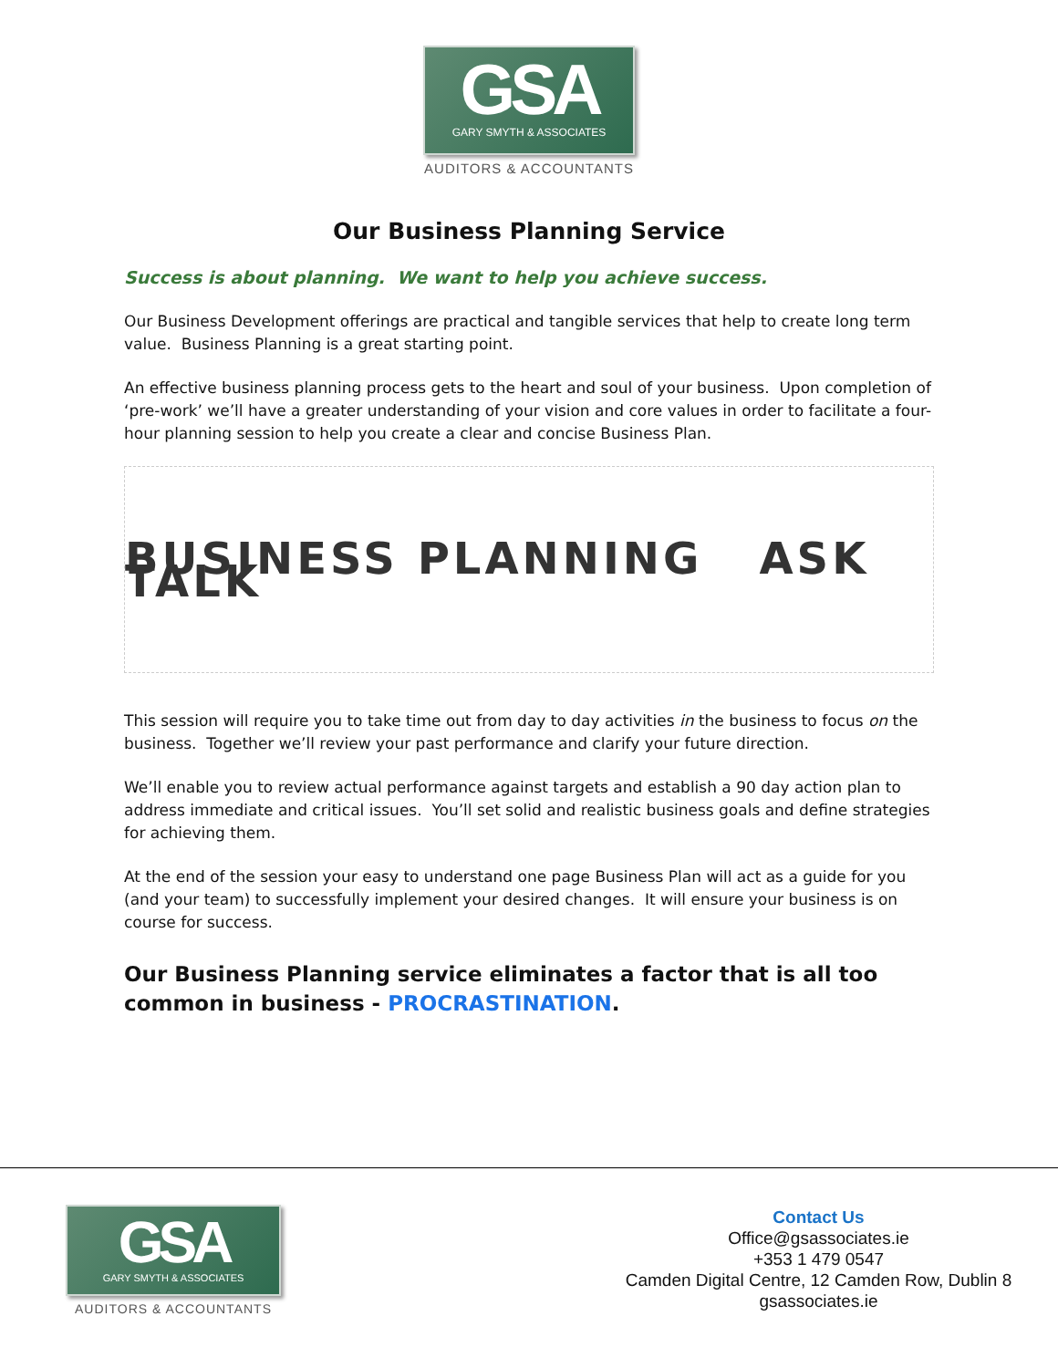GSA
GARY SMYTH & ASSOCIATES
AUDITORS & ACCOUNTANTS
Our Business Planning Service
Success is about planning. We want to help you achieve success.
Our Business Development offerings are practical and tangible services that help to create long term value. Business Planning is a great starting point.
An effective business planning process gets to the heart and soul of your business. Upon completion of ‘pre-work’ we’ll have a greater understanding of your vision and core values in order to facilitate a four-hour planning session to help you create a clear and concise Business Plan.
BUSINESS PLANNING ASK TALK
This session will require you to take time out from day to day activities in the business to focus on the business. Together we’ll review your past performance and clarify your future direction.
We’ll enable you to review actual performance against targets and establish a 90 day action plan to address immediate and critical issues. You’ll set solid and realistic business goals and define strategies for achieving them.
At the end of the session your easy to understand one page Business Plan will act as a guide for you (and your team) to successfully implement your desired changes. It will ensure your business is on course for success.
Our Business Planning service eliminates a factor that is all too common in business - PROCRASTINATION.
GSA
GARY SMYTH & ASSOCIATES
AUDITORS & ACCOUNTANTS
Contact Us
Office@gsassociates.ie
+353 1 479 0547
Camden Digital Centre, 12 Camden Row, Dublin 8
gsassociates.ie